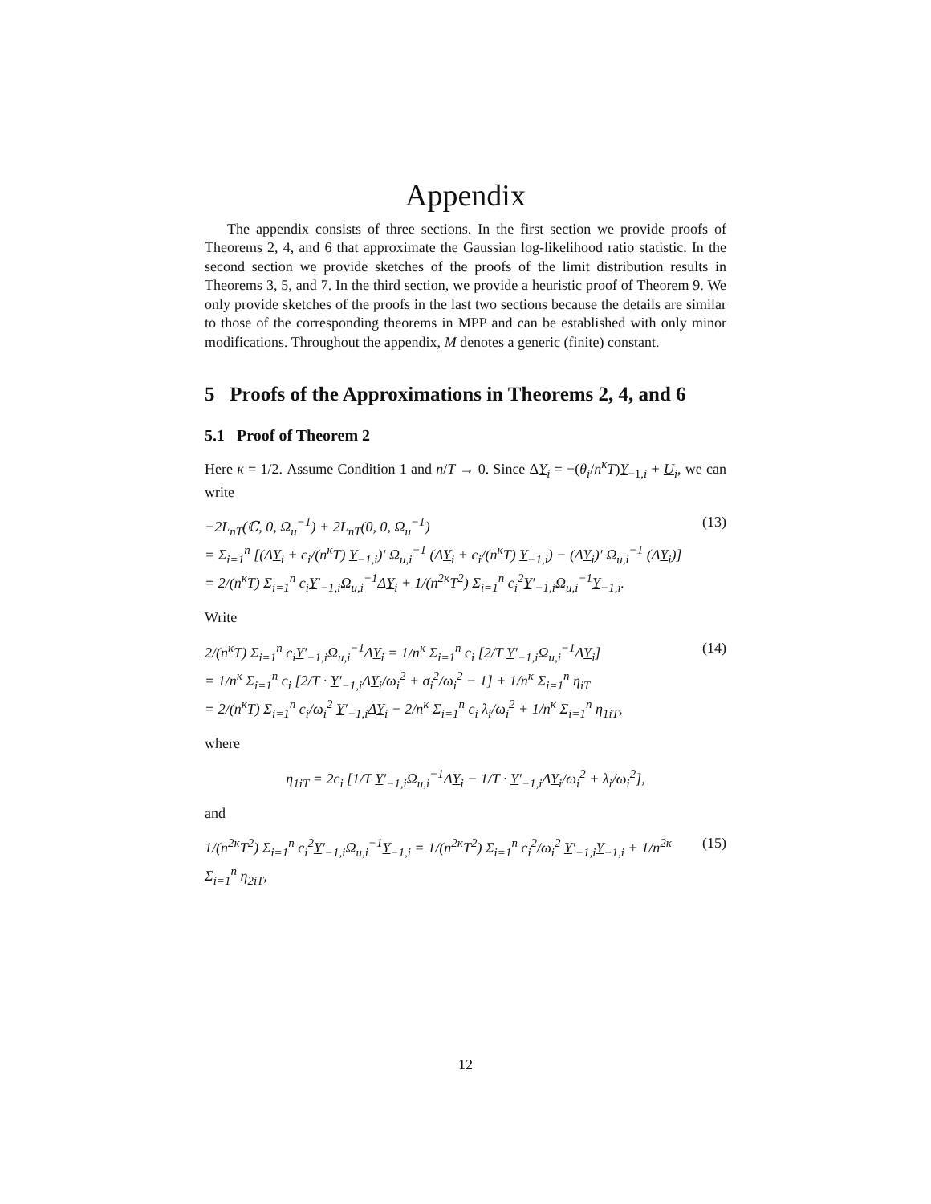Appendix
The appendix consists of three sections. In the first section we provide proofs of Theorems 2, 4, and 6 that approximate the Gaussian log-likelihood ratio statistic. In the second section we provide sketches of the proofs of the limit distribution results in Theorems 3, 5, and 7. In the third section, we provide a heuristic proof of Theorem 9. We only provide sketches of the proofs in the last two sections because the details are similar to those of the corresponding theorems in MPP and can be established with only minor modifications. Throughout the appendix, M denotes a generic (finite) constant.
5 Proofs of the Approximations in Theorems 2, 4, and 6
5.1 Proof of Theorem 2
Here κ = 1/2. Assume Condition 1 and n/T → 0. Since ΔY<sub>i</sub> = −(θ<sub>i</sub>/n<sup>κ</sup>T)Y<sub>−1,i</sub> + U<sub>i</sub>, we can write
−2L<sub>nT</sub>(ℂ, 0, Ω<sub>u</sub><sup>−1</sup>) + 2L<sub>nT</sub>(0, 0, Ω<sub>u</sub><sup>−1</sup>)
= Σ<sub>i=1</sub><sup>n</sup> [(ΔY<sub>i</sub> + c<sub>i</sub>/(n<sup>κ</sup>T) Y<sub>−1,i</sub>)′ Ω<sub>u,i</sub><sup>−1</sup> (ΔY<sub>i</sub> + c<sub>i</sub>/(n<sup>κ</sup>T) Y<sub>−1,i</sub>) − (ΔY<sub>i</sub>)′ Ω<sub>u,i</sub><sup>−1</sup> (ΔY<sub>i</sub>)]
= 2/(n<sup>κ</sup>T) Σ<sub>i=1</sub><sup>n</sup> c<sub>i</sub>Y′<sub>−1,i</sub>Ω<sub>u,i</sub><sup>−1</sup>ΔY<sub>i</sub> + 1/(n<sup>2κ</sup>T<sup>2</sup>) Σ<sub>i=1</sub><sup>n</sup> c<sub>i</sub><sup>2</sup>Y′<sub>−1,i</sub>Ω<sub>u,i</sub><sup>−1</sup>Y<sub>−1,i</sub>. (13)
Write
2/(n<sup>κ</sup>T) Σ<sub>i=1</sub><sup>n</sup> c<sub>i</sub>Y′<sub>−1,i</sub>Ω<sub>u,i</sub><sup>−1</sup>ΔY<sub>i</sub> = 1/n<sup>κ</sup> Σ<sub>i=1</sub><sup>n</sup> c<sub>i</sub> [2/T Y′<sub>−1,i</sub>Ω<sub>u,i</sub><sup>−1</sup>ΔY<sub>i</sub>]
= 1/n<sup>κ</sup> Σ<sub>i=1</sub><sup>n</sup> c<sub>i</sub> [2/T · Y′<sub>−1,i</sub>ΔY<sub>i</sub>/ω<sub>i</sub><sup>2</sup> + σ<sub>i</sub><sup>2</sup>/ω<sub>i</sub><sup>2</sup> − 1] + 1/n<sup>κ</sup> Σ<sub>i=1</sub><sup>n</sup> η<sub>iT</sub>
= 2/(n<sup>κ</sup>T) Σ<sub>i=1</sub><sup>n</sup> c<sub>i</sub>/ω<sub>i</sub><sup>2</sup> Y′<sub>−1,i</sub>ΔY<sub>i</sub> − 2/n<sup>κ</sup> Σ<sub>i=1</sub><sup>n</sup> c<sub>i</sub> λ<sub>i</sub>/ω<sub>i</sub><sup>2</sup> + 1/n<sup>κ</sup> Σ<sub>i=1</sub><sup>n</sup> η<sub>1iT</sub>, (14)
where
η<sub>1iT</sub> = 2c<sub>i</sub> [1/T Y′<sub>−1,i</sub>Ω<sub>u,i</sub><sup>−1</sup>ΔY<sub>i</sub> − 1/T · Y′<sub>−1,i</sub>ΔY<sub>i</sub>/ω<sub>i</sub><sup>2</sup> + λ<sub>i</sub>/ω<sub>i</sub><sup>2</sup>],
and
1/(n<sup>2κ</sup>T<sup>2</sup>) Σ<sub>i=1</sub><sup>n</sup> c<sub>i</sub><sup>2</sup>Y′<sub>−1,i</sub>Ω<sub>u,i</sub><sup>−1</sup>Y<sub>−1,i</sub> = 1/(n<sup>2κ</sup>T<sup>2</sup>) Σ<sub>i=1</sub><sup>n</sup> c<sub>i</sub><sup>2</sup>/ω<sub>i</sub><sup>2</sup> Y′<sub>−1,i</sub>Y<sub>−1,i</sub> + 1/n<sup>2κ</sup> Σ<sub>i=1</sub><sup>n</sup> η<sub>2iT</sub>, (15)
12